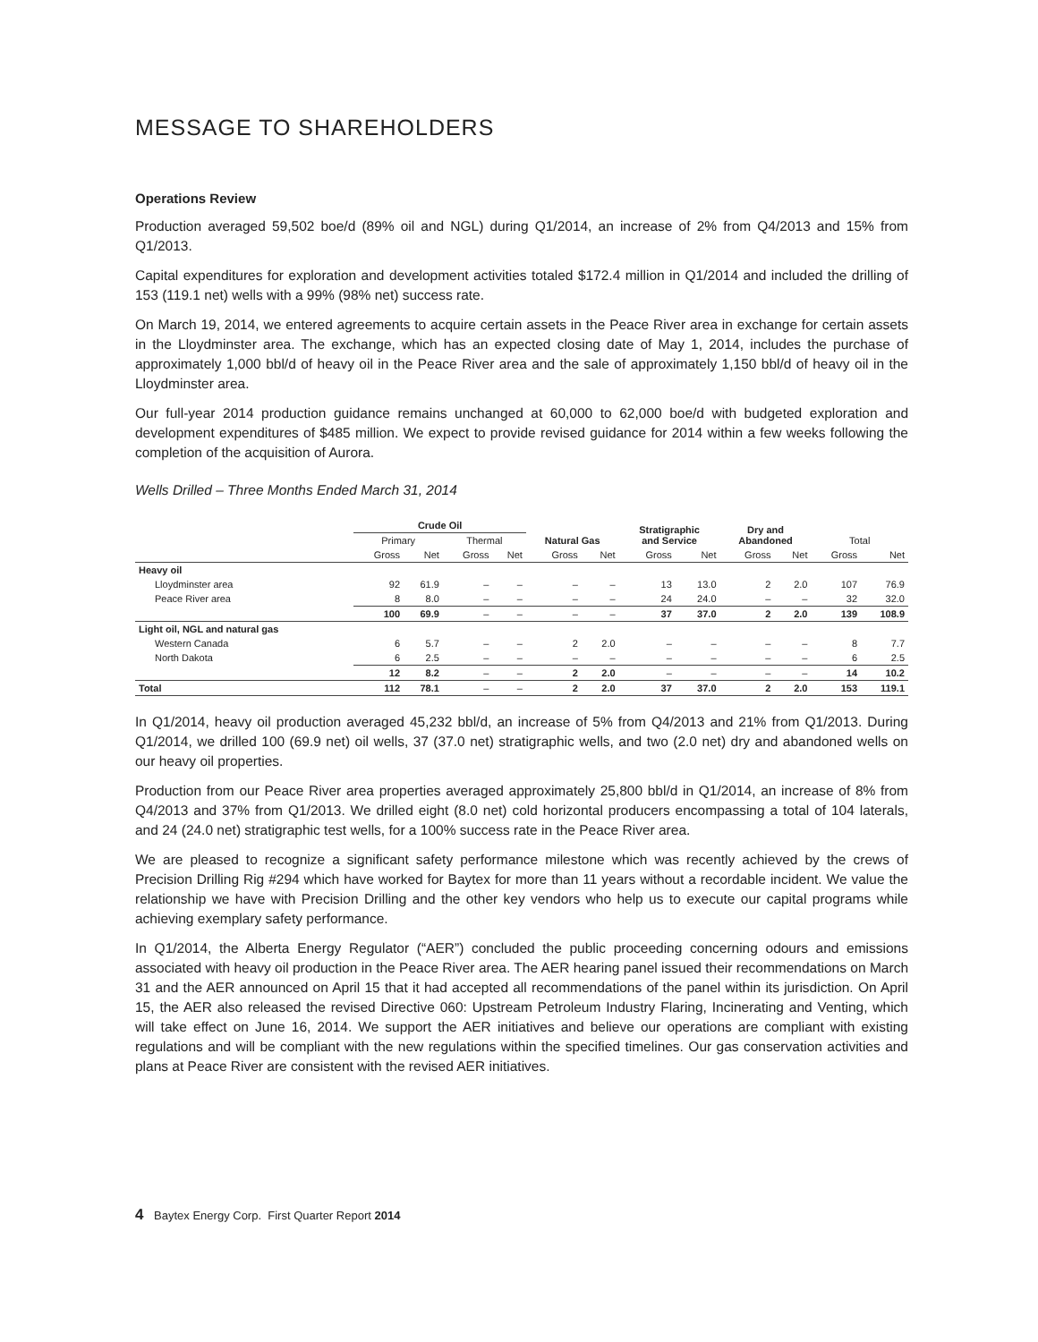MESSAGE TO SHAREHOLDERS
Operations Review
Production averaged 59,502 boe/d (89% oil and NGL) during Q1/2014, an increase of 2% from Q4/2013 and 15% from Q1/2013.
Capital expenditures for exploration and development activities totaled $172.4 million in Q1/2014 and included the drilling of 153 (119.1 net) wells with a 99% (98% net) success rate.
On March 19, 2014, we entered agreements to acquire certain assets in the Peace River area in exchange for certain assets in the Lloydminster area. The exchange, which has an expected closing date of May 1, 2014, includes the purchase of approximately 1,000 bbl/d of heavy oil in the Peace River area and the sale of approximately 1,150 bbl/d of heavy oil in the Lloydminster area.
Our full-year 2014 production guidance remains unchanged at 60,000 to 62,000 boe/d with budgeted exploration and development expenditures of $485 million. We expect to provide revised guidance for 2014 within a few weeks following the completion of the acquisition of Aurora.
Wells Drilled – Three Months Ended March 31, 2014
| | Crude Oil | | | | | | Stratigraphic and Service | | Dry and Abandoned | | | |
| --- | --- | --- | --- | --- | --- | --- | --- | --- | --- | --- | --- | --- |
| | Primary | | Thermal | | Natural Gas | | | | | | Total | |
| | Gross | Net | Gross | Net | Gross | Net | Gross | Net | Gross | Net | Gross | Net |
| Heavy oil | | | | | | | | | | | | |
| Lloydminster area | 92 | 61.9 | – | – | – | – | 13 | 13.0 | 2 | 2.0 | 107 | 76.9 |
| Peace River area | 8 | 8.0 | – | – | – | – | 24 | 24.0 | – | – | 32 | 32.0 |
| | 100 | 69.9 | – | – | – | – | 37 | 37.0 | 2 | 2.0 | 139 | 108.9 |
| Light oil, NGL and natural gas | | | | | | | | | | | | |
| Western Canada | 6 | 5.7 | – | – | 2 | 2.0 | – | – | – | – | 8 | 7.7 |
| North Dakota | 6 | 2.5 | – | – | – | – | – | – | – | – | 6 | 2.5 |
| | 12 | 8.2 | – | – | 2 | 2.0 | – | – | – | – | 14 | 10.2 |
| Total | 112 | 78.1 | – | – | 2 | 2.0 | 37 | 37.0 | 2 | 2.0 | 153 | 119.1 |
In Q1/2014, heavy oil production averaged 45,232 bbl/d, an increase of 5% from Q4/2013 and 21% from Q1/2013. During Q1/2014, we drilled 100 (69.9 net) oil wells, 37 (37.0 net) stratigraphic wells, and two (2.0 net) dry and abandoned wells on our heavy oil properties.
Production from our Peace River area properties averaged approximately 25,800 bbl/d in Q1/2014, an increase of 8% from Q4/2013 and 37% from Q1/2013. We drilled eight (8.0 net) cold horizontal producers encompassing a total of 104 laterals, and 24 (24.0 net) stratigraphic test wells, for a 100% success rate in the Peace River area.
We are pleased to recognize a significant safety performance milestone which was recently achieved by the crews of Precision Drilling Rig #294 which have worked for Baytex for more than 11 years without a recordable incident. We value the relationship we have with Precision Drilling and the other key vendors who help us to execute our capital programs while achieving exemplary safety performance.
In Q1/2014, the Alberta Energy Regulator (“AER”) concluded the public proceeding concerning odours and emissions associated with heavy oil production in the Peace River area. The AER hearing panel issued their recommendations on March 31 and the AER announced on April 15 that it had accepted all recommendations of the panel within its jurisdiction. On April 15, the AER also released the revised Directive 060: Upstream Petroleum Industry Flaring, Incinerating and Venting, which will take effect on June 16, 2014. We support the AER initiatives and believe our operations are compliant with existing regulations and will be compliant with the new regulations within the specified timelines. Our gas conservation activities and plans at Peace River are consistent with the revised AER initiatives.
4 Baytex Energy Corp. First Quarter Report 2014